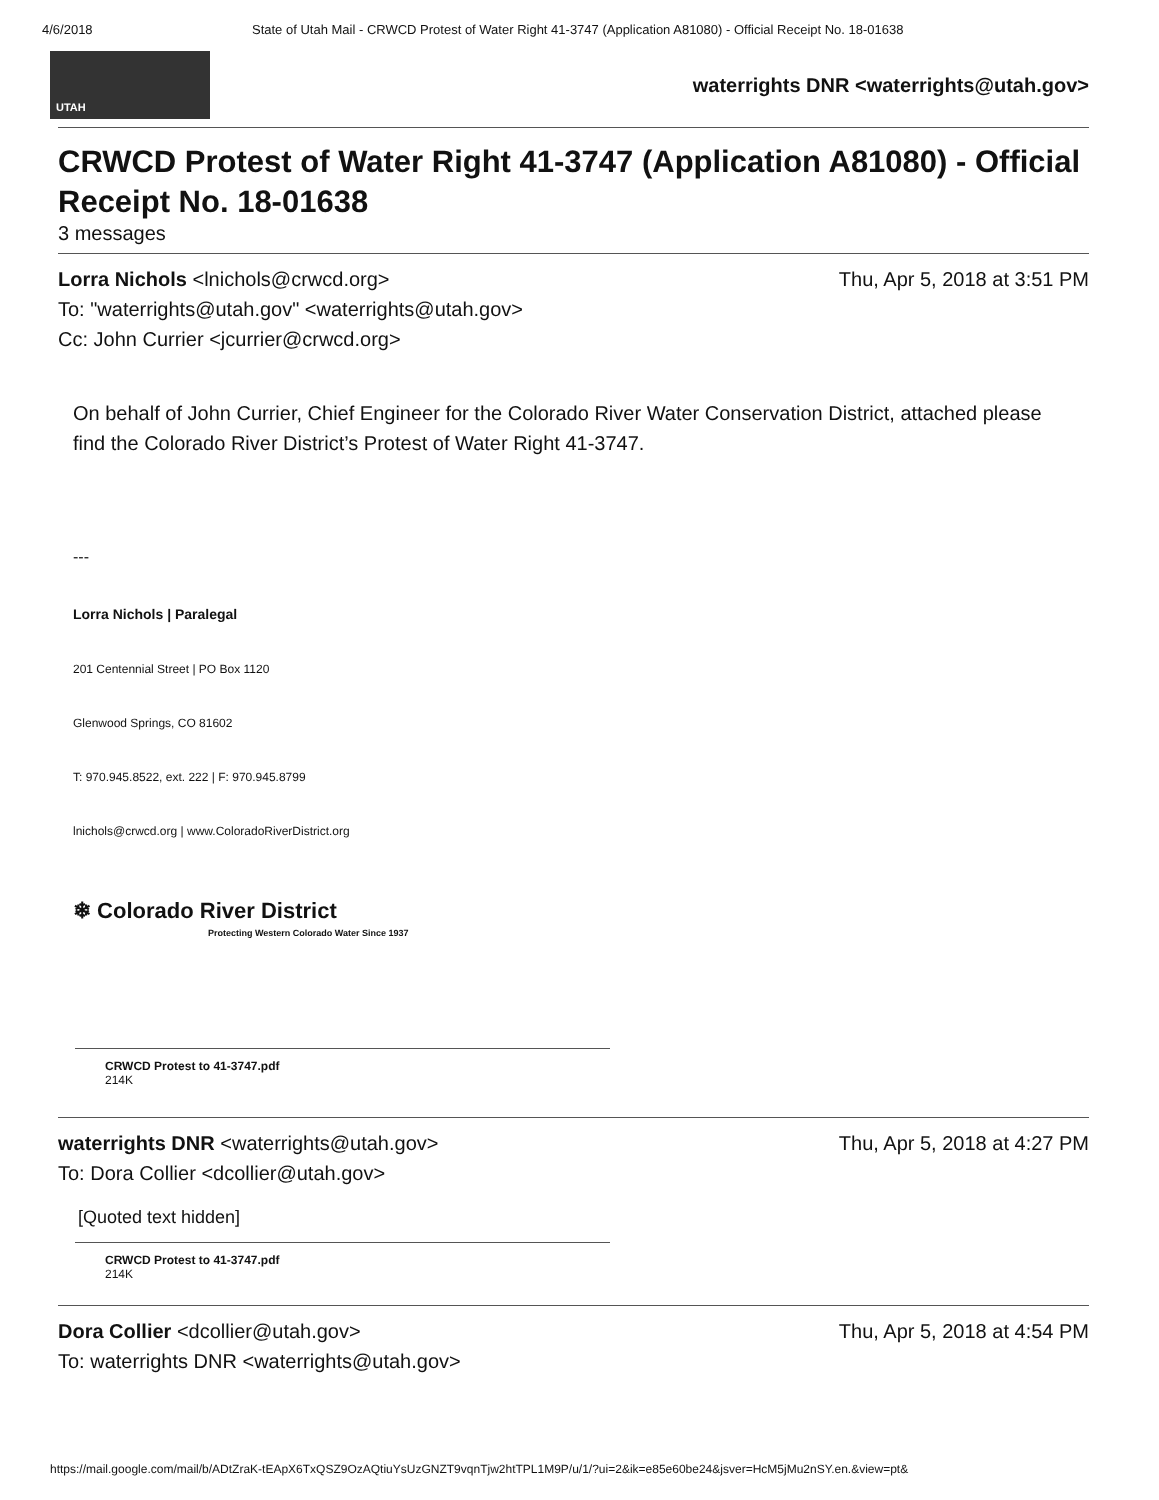4/6/2018 State of Utah Mail - CRWCD Protest of Water Right 41-3747 (Application A81080) - Official Receipt No. 18-01638
UTAH
waterrights DNR <waterrights@utah.gov>
CRWCD Protest of Water Right 41-3747 (Application A81080) - Official Receipt No. 18-01638
3 messages
Lorra Nichols <lnichols@crwcd.org> Thu, Apr 5, 2018 at 3:51 PM
To: "waterrights@utah.gov" <waterrights@utah.gov>
Cc: John Currier <jcurrier@crwcd.org>
On behalf of John Currier, Chief Engineer for the Colorado River Water Conservation District, attached please find the Colorado River District’s Protest of Water Right 41-3747.
---
Lorra Nichols | Paralegal
201 Centennial Street | PO Box 1120
Glenwood Springs, CO 81602
T: 970.945.8522, ext. 222 | F: 970.945.8799
lnichols@crwcd.org | www.ColoradoRiverDistrict.org
❄ Colorado River District
Protecting Western Colorado Water Since 1937
CRWCD Protest to 41-3747.pdf
214K
waterrights DNR <waterrights@utah.gov> Thu, Apr 5, 2018 at 4:27 PM
To: Dora Collier <dcollier@utah.gov>
[Quoted text hidden]
CRWCD Protest to 41-3747.pdf
214K
Dora Collier <dcollier@utah.gov> Thu, Apr 5, 2018 at 4:54 PM
To: waterrights DNR <waterrights@utah.gov>
https://mail.google.com/mail/b/ADtZraK-tEApX6TxQSZ9OzAQtiuYsUzGNZT9vqnTjw2htTPL1M9P/u/1/?ui=2&ik=e85e60be24&jsver=HcM5jMu2nSY.en.&view=pt&